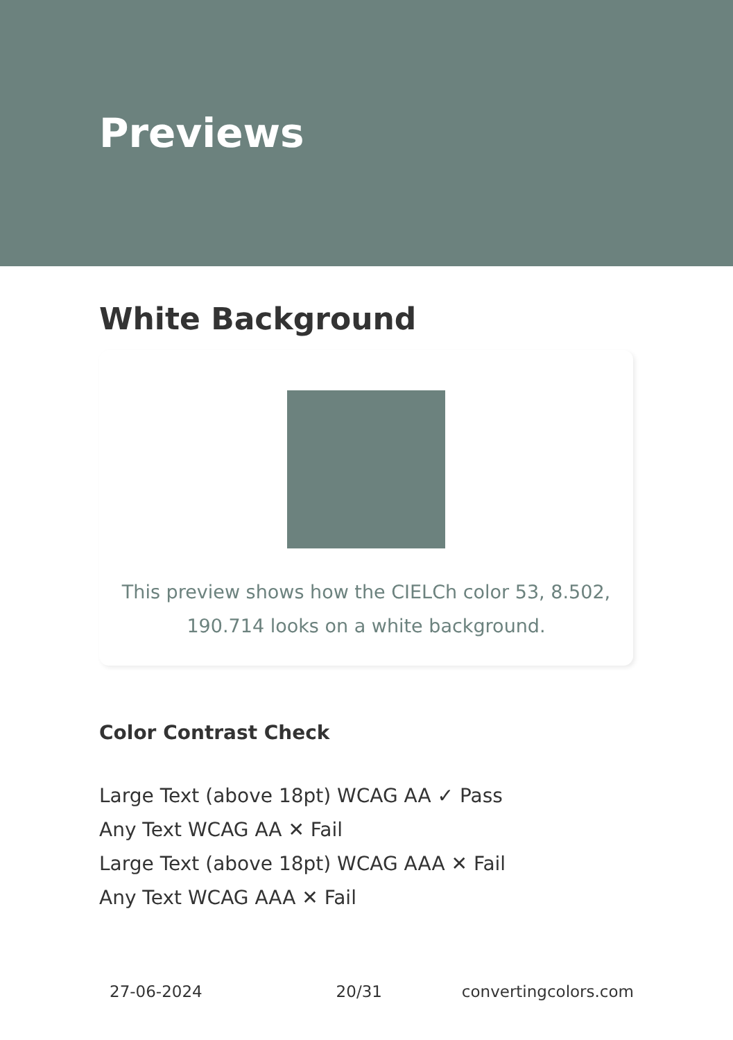Previews
White Background
This preview shows how the CIELCh color 53, 8.502, 190.714 looks on a white background.
Color Contrast Check
Large Text (above 18pt) WCAG AA ✓ Pass
Any Text WCAG AA ✕ Fail
Large Text (above 18pt) WCAG AAA ✕ Fail
Any Text WCAG AAA ✕ Fail
27-06-2024 20/31 convertingcolors.com